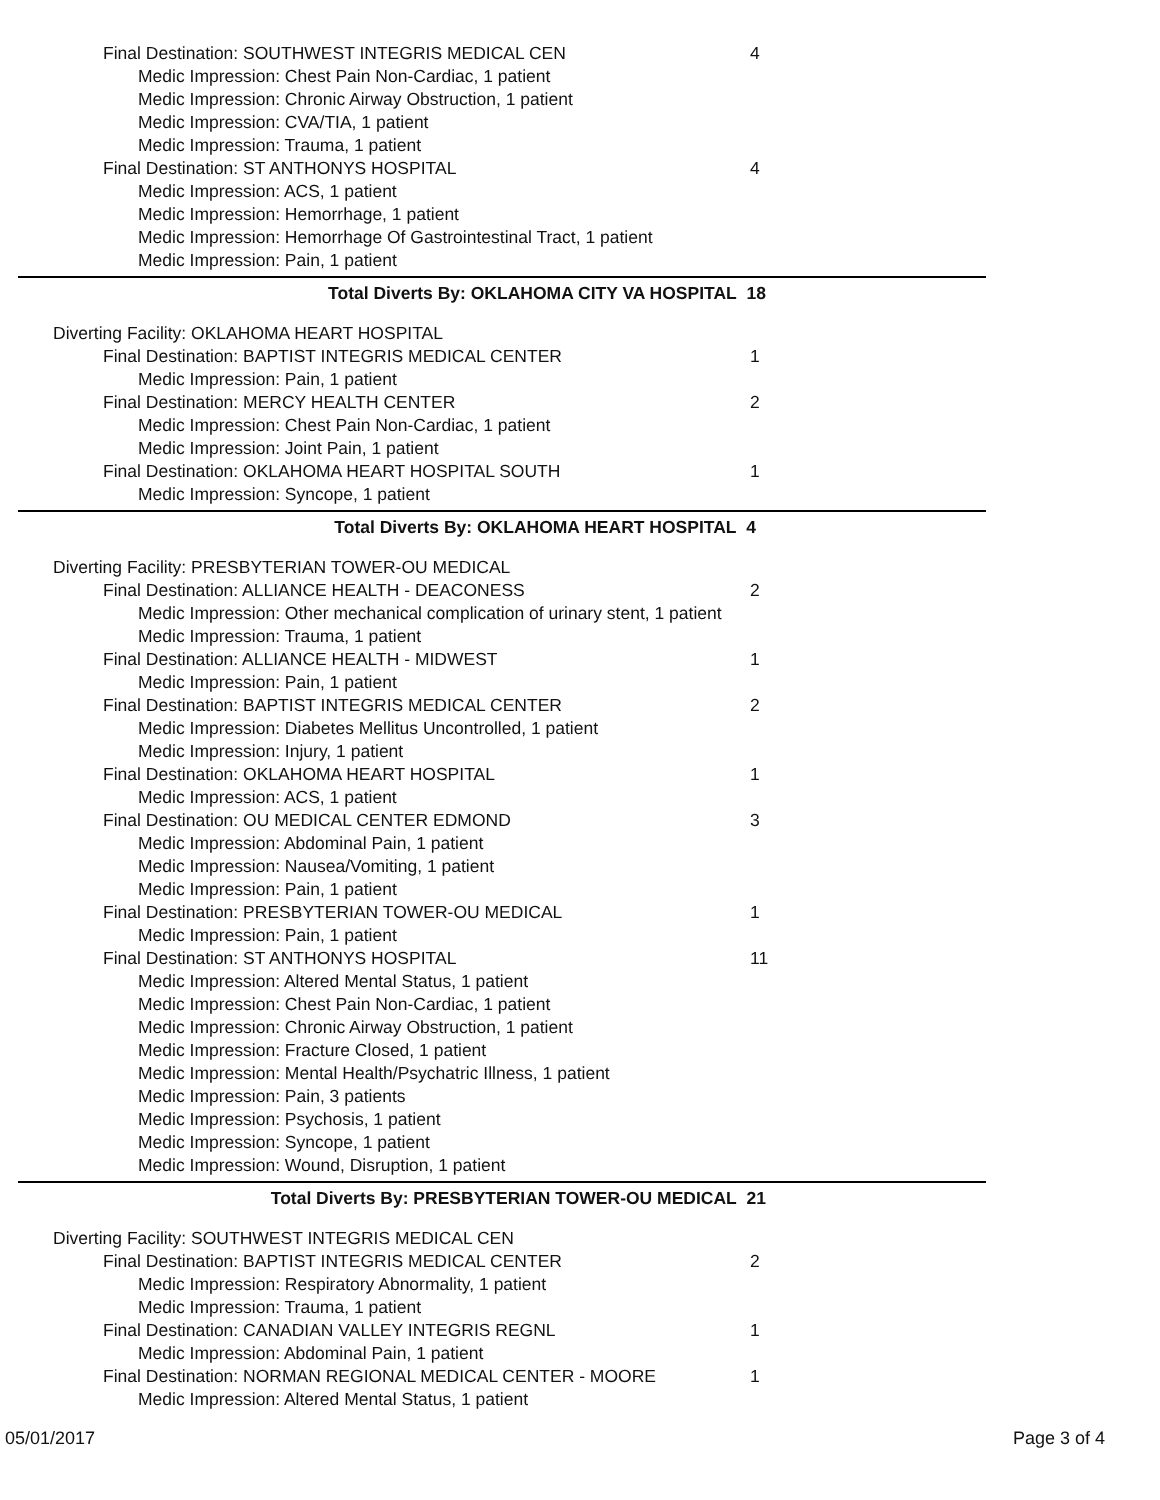Final Destination: SOUTHWEST INTEGRIS MEDICAL CEN 4
Medic Impression: Chest Pain Non-Cardiac, 1 patient
Medic Impression: Chronic Airway Obstruction, 1 patient
Medic Impression: CVA/TIA, 1 patient
Medic Impression: Trauma, 1 patient
Final Destination: ST ANTHONYS HOSPITAL 4
Medic Impression: ACS, 1 patient
Medic Impression: Hemorrhage, 1 patient
Medic Impression: Hemorrhage Of Gastrointestinal Tract, 1 patient
Medic Impression: Pain, 1 patient
Total Diverts By: OKLAHOMA CITY VA HOSPITAL 18
Diverting Facility: OKLAHOMA HEART HOSPITAL
Final Destination: BAPTIST INTEGRIS MEDICAL CENTER 1
Medic Impression: Pain, 1 patient
Final Destination: MERCY HEALTH CENTER 2
Medic Impression: Chest Pain Non-Cardiac, 1 patient
Medic Impression: Joint Pain, 1 patient
Final Destination: OKLAHOMA HEART HOSPITAL SOUTH 1
Medic Impression: Syncope, 1 patient
Total Diverts By: OKLAHOMA HEART HOSPITAL 4
Diverting Facility: PRESBYTERIAN TOWER-OU MEDICAL
Final Destination: ALLIANCE HEALTH - DEACONESS 2
Medic Impression: Other mechanical complication of urinary stent, 1 patient
Medic Impression: Trauma, 1 patient
Final Destination: ALLIANCE HEALTH - MIDWEST 1
Medic Impression: Pain, 1 patient
Final Destination: BAPTIST INTEGRIS MEDICAL CENTER 2
Medic Impression: Diabetes Mellitus Uncontrolled, 1 patient
Medic Impression: Injury, 1 patient
Final Destination: OKLAHOMA HEART HOSPITAL 1
Medic Impression: ACS, 1 patient
Final Destination: OU MEDICAL CENTER EDMOND 3
Medic Impression: Abdominal Pain, 1 patient
Medic Impression: Nausea/Vomiting, 1 patient
Medic Impression: Pain, 1 patient
Final Destination: PRESBYTERIAN TOWER-OU MEDICAL 1
Medic Impression: Pain, 1 patient
Final Destination: ST ANTHONYS HOSPITAL 11
Medic Impression: Altered Mental Status, 1 patient
Medic Impression: Chest Pain Non-Cardiac, 1 patient
Medic Impression: Chronic Airway Obstruction, 1 patient
Medic Impression: Fracture Closed, 1 patient
Medic Impression: Mental Health/Psychatric Illness, 1 patient
Medic Impression: Pain, 3 patients
Medic Impression: Psychosis, 1 patient
Medic Impression: Syncope, 1 patient
Medic Impression: Wound, Disruption, 1 patient
Total Diverts By: PRESBYTERIAN TOWER-OU MEDICAL 21
Diverting Facility: SOUTHWEST INTEGRIS MEDICAL CEN
Final Destination: BAPTIST INTEGRIS MEDICAL CENTER 2
Medic Impression: Respiratory Abnormality, 1 patient
Medic Impression: Trauma, 1 patient
Final Destination: CANADIAN VALLEY INTEGRIS REGNL 1
Medic Impression: Abdominal Pain, 1 patient
Final Destination: NORMAN REGIONAL MEDICAL CENTER - MOORE 1
Medic Impression: Altered Mental Status, 1 patient
05/01/2017 Page 3 of 4